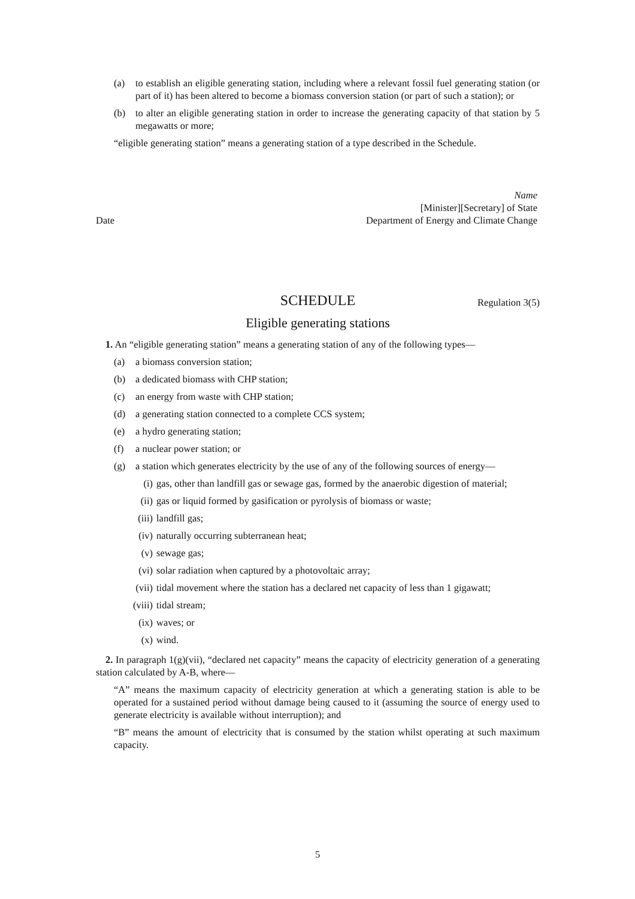(a) to establish an eligible generating station, including where a relevant fossil fuel generating station (or part of it) has been altered to become a biomass conversion station (or part of such a station); or
(b) to alter an eligible generating station in order to increase the generating capacity of that station by 5 megawatts or more;
“eligible generating station” means a generating station of a type described in the Schedule.
Name
[Minister][Secretary] of State
Date Department of Energy and Climate Change
SCHEDULE Regulation 3(5)
Eligible generating stations
1. An “eligible generating station” means a generating station of any of the following types—
(a) a biomass conversion station;
(b) a dedicated biomass with CHP station;
(c) an energy from waste with CHP station;
(d) a generating station connected to a complete CCS system;
(e) a hydro generating station;
(f) a nuclear power station; or
(g) a station which generates electricity by the use of any of the following sources of energy—
(i) gas, other than landfill gas or sewage gas, formed by the anaerobic digestion of material;
(ii) gas or liquid formed by gasification or pyrolysis of biomass or waste;
(iii) landfill gas;
(iv) naturally occurring subterranean heat;
(v) sewage gas;
(vi) solar radiation when captured by a photovoltaic array;
(vii) tidal movement where the station has a declared net capacity of less than 1 gigawatt;
(viii) tidal stream;
(ix) waves; or
(x) wind.
2. In paragraph 1(g)(vii), “declared net capacity” means the capacity of electricity generation of a generating station calculated by A-B, where—
“A” means the maximum capacity of electricity generation at which a generating station is able to be operated for a sustained period without damage being caused to it (assuming the source of energy used to generate electricity is available without interruption); and
“B” means the amount of electricity that is consumed by the station whilst operating at such maximum capacity.
5